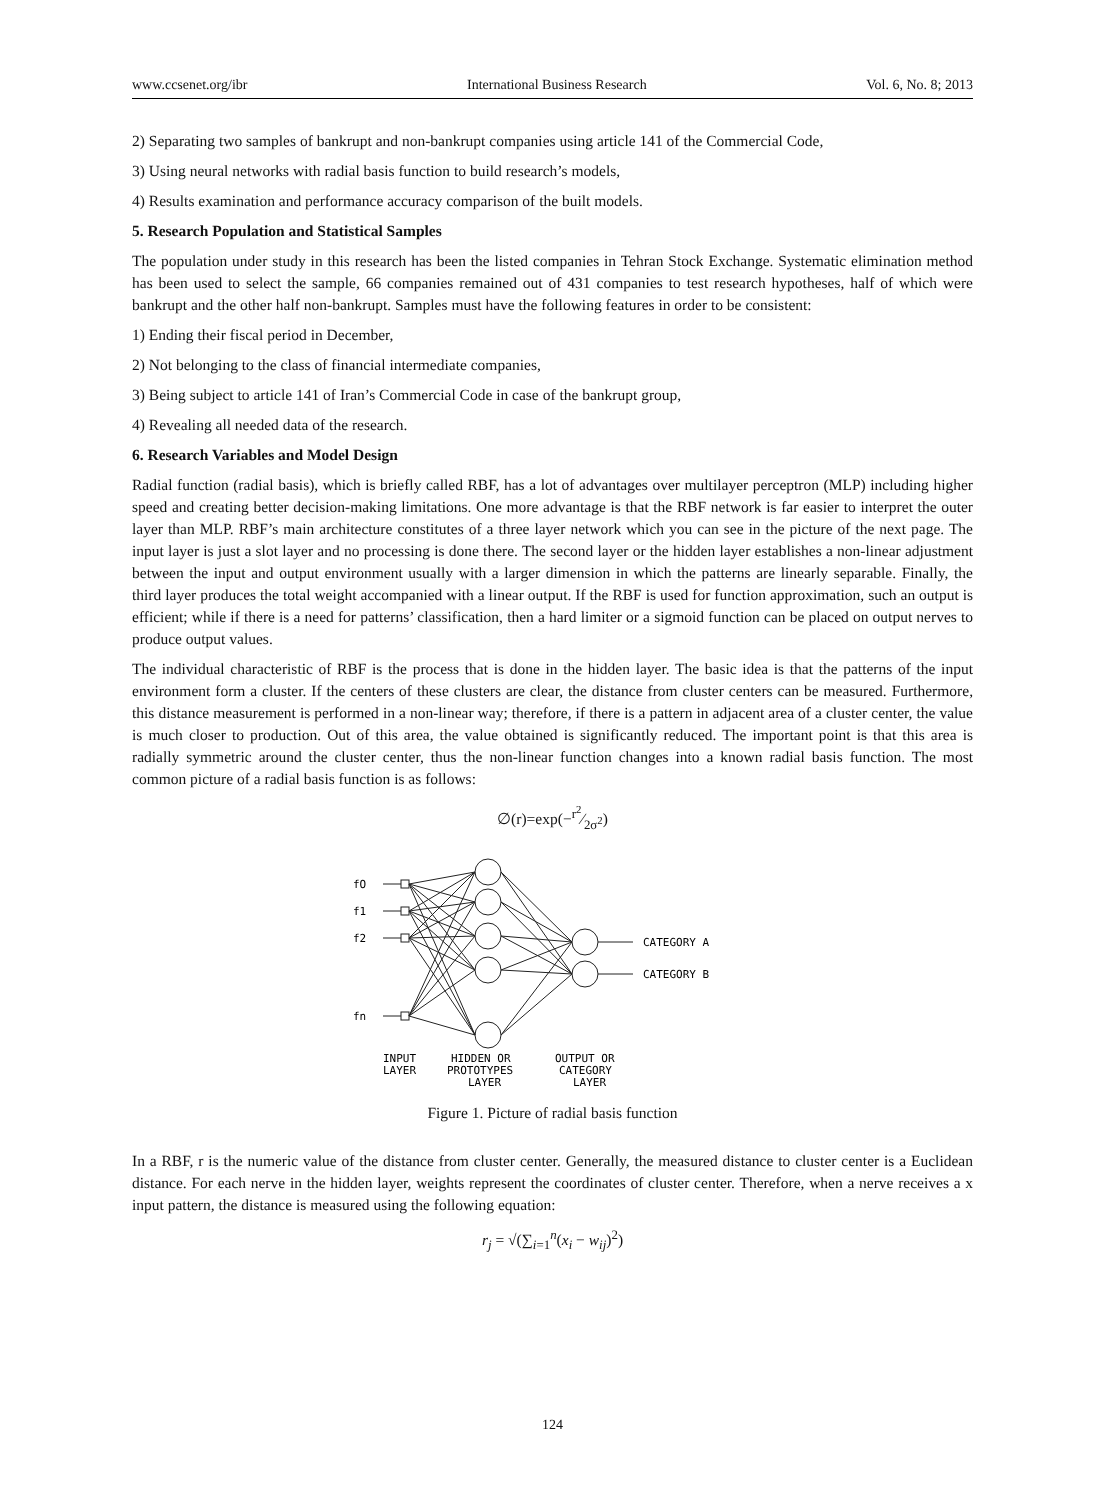www.ccsenet.org/ibr International Business Research Vol. 6, No. 8; 2013
2) Separating two samples of bankrupt and non-bankrupt companies using article 141 of the Commercial Code,
3) Using neural networks with radial basis function to build research’s models,
4) Results examination and performance accuracy comparison of the built models.
5. Research Population and Statistical Samples
The population under study in this research has been the listed companies in Tehran Stock Exchange. Systematic elimination method has been used to select the sample, 66 companies remained out of 431 companies to test research hypotheses, half of which were bankrupt and the other half non-bankrupt. Samples must have the following features in order to be consistent:
1) Ending their fiscal period in December,
2) Not belonging to the class of financial intermediate companies,
3) Being subject to article 141 of Iran’s Commercial Code in case of the bankrupt group,
4) Revealing all needed data of the research.
6. Research Variables and Model Design
Radial function (radial basis), which is briefly called RBF, has a lot of advantages over multilayer perceptron (MLP) including higher speed and creating better decision-making limitations. One more advantage is that the RBF network is far easier to interpret the outer layer than MLP. RBF’s main architecture constitutes of a three layer network which you can see in the picture of the next page. The input layer is just a slot layer and no processing is done there. The second layer or the hidden layer establishes a non-linear adjustment between the input and output environment usually with a larger dimension in which the patterns are linearly separable. Finally, the third layer produces the total weight accompanied with a linear output. If the RBF is used for function approximation, such an output is efficient; while if there is a need for patterns’ classification, then a hard limiter or a sigmoid function can be placed on output nerves to produce output values.
The individual characteristic of RBF is the process that is done in the hidden layer. The basic idea is that the patterns of the input environment form a cluster. If the centers of these clusters are clear, the distance from cluster centers can be measured. Furthermore, this distance measurement is performed in a non-linear way; therefore, if there is a pattern in adjacent area of a cluster center, the value is much closer to production. Out of this area, the value obtained is significantly reduced. The important point is that this area is radially symmetric around the cluster center, thus the non-linear function changes into a known radial basis function. The most common picture of a radial basis function is as follows:
∅(r)=exp(−r<sup>2</sup>⁄2σ<sup>2</sup>)
fO
f1
f2
fn
CATEGORY A
CATEGORY B
INPUT
LAYER
HIDDEN OR
PROTOTYPES
LAYER
OUTPUT OR
CATEGORY
LAYER
Figure 1. Picture of radial basis function
In a RBF, r is the numeric value of the distance from cluster center. Generally, the measured distance to cluster center is a Euclidean distance. For each nerve in the hidden layer, weights represent the coordinates of cluster center. Therefore, when a nerve receives a x input pattern, the distance is measured using the following equation:
r<sub>j</sub> = √(∑<sub>i=1</sub><sup>n</sup>(x<sub>i</sub> − w<sub>ij</sub>)<sup>2</sup>)
124